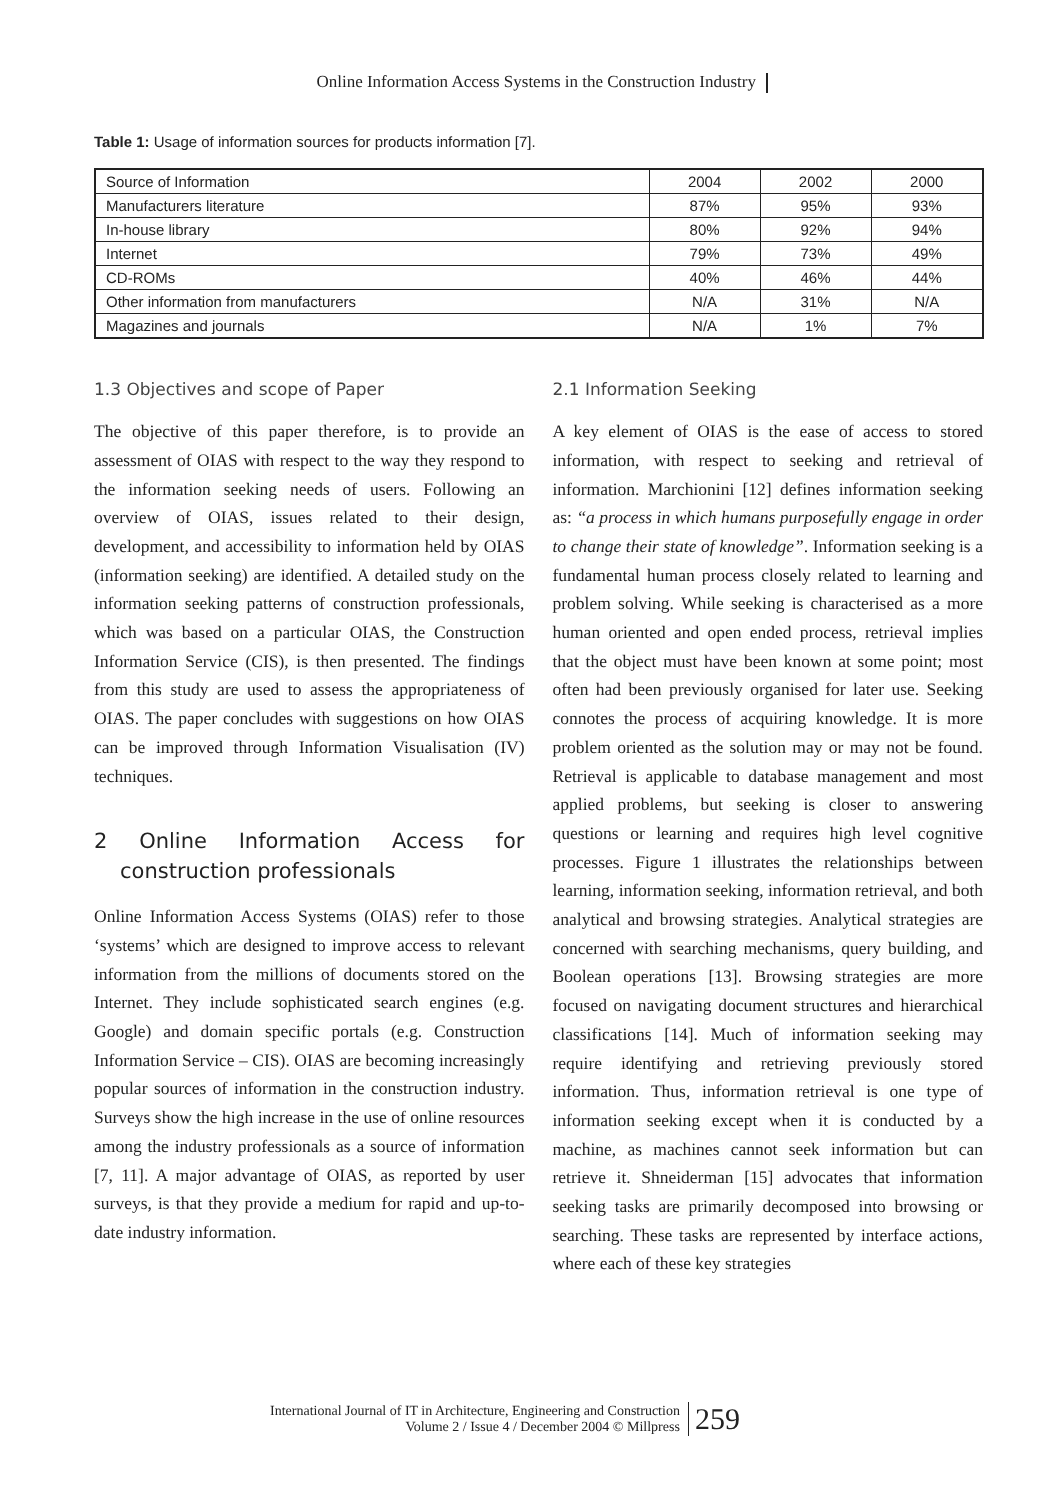Online Information Access Systems in the Construction Industry
Table 1: Usage of information sources for products information [7].
| Source of Information | 2004 | 2002 | 2000 |
| --- | --- | --- | --- |
| Manufacturers literature | 87% | 95% | 93% |
| In-house library | 80% | 92% | 94% |
| Internet | 79% | 73% | 49% |
| CD-ROMs | 40% | 46% | 44% |
| Other information from manufacturers | N/A | 31% | N/A |
| Magazines and journals | N/A | 1% | 7% |
1.3 Objectives and scope of Paper
The objective of this paper therefore, is to provide an assessment of OIAS with respect to the way they respond to the information seeking needs of users. Following an overview of OIAS, issues related to their design, development, and accessibility to information held by OIAS (information seeking) are identified. A detailed study on the information seeking patterns of construction professionals, which was based on a particular OIAS, the Construction Information Service (CIS), is then presented. The findings from this study are used to assess the appropriateness of OIAS. The paper concludes with suggestions on how OIAS can be improved through Information Visualisation (IV) techniques.
2 Online Information Access for construction professionals
Online Information Access Systems (OIAS) refer to those ‘systems’ which are designed to improve access to relevant information from the millions of documents stored on the Internet. They include sophisticated search engines (e.g. Google) and domain specific portals (e.g. Construction Information Service – CIS). OIAS are becoming increasingly popular sources of information in the construction industry. Surveys show the high increase in the use of online resources among the industry professionals as a source of information [7, 11]. A major advantage of OIAS, as reported by user surveys, is that they provide a medium for rapid and up-to-date industry information.
2.1 Information Seeking
A key element of OIAS is the ease of access to stored information, with respect to seeking and retrieval of information. Marchionini [12] defines information seeking as: “a process in which humans purposefully engage in order to change their state of knowledge”. Information seeking is a fundamental human process closely related to learning and problem solving. While seeking is characterised as a more human oriented and open ended process, retrieval implies that the object must have been known at some point; most often had been previously organised for later use. Seeking connotes the process of acquiring knowledge. It is more problem oriented as the solution may or may not be found. Retrieval is applicable to database management and most applied problems, but seeking is closer to answering questions or learning and requires high level cognitive processes. Figure 1 illustrates the relationships between learning, information seeking, information retrieval, and both analytical and browsing strategies. Analytical strategies are concerned with searching mechanisms, query building, and Boolean operations [13]. Browsing strategies are more focused on navigating document structures and hierarchical classifications [14]. Much of information seeking may require identifying and retrieving previously stored information. Thus, information retrieval is one type of information seeking except when it is conducted by a machine, as machines cannot seek information but can retrieve it. Shneiderman [15] advocates that information seeking tasks are primarily decomposed into browsing or searching. These tasks are represented by interface actions, where each of these key strategies
International Journal of IT in Architecture, Engineering and Construction
Volume 2 / Issue 4 / December 2004 © Millpress
259